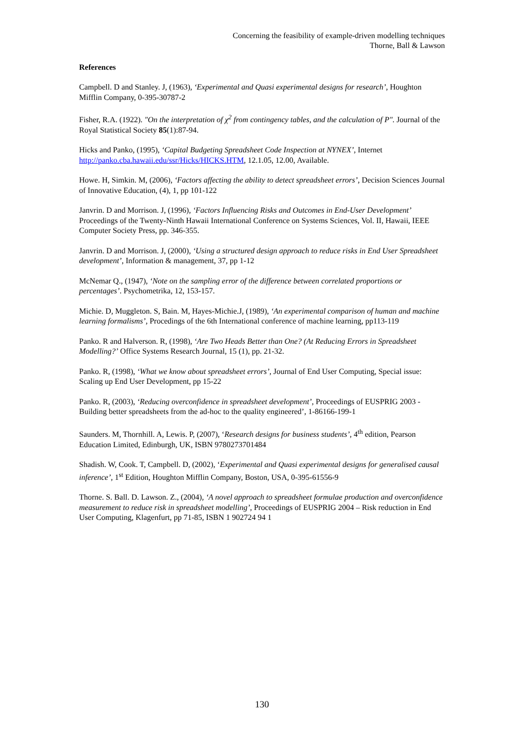Concerning the feasibility of example-driven modelling techniques
Thorne, Ball & Lawson
References
Campbell. D and Stanley. J, (1963), ‘Experimental and Quasi experimental designs for research’, Houghton Mifflin Company, 0-395-30787-2
Fisher, R.A. (1922). "On the interpretation of χ<sup>2</sup> from contingency tables, and the calculation of P". Journal of the Royal Statistical Society 85(1):87-94.
Hicks and Panko, (1995), ‘Capital Budgeting Spreadsheet Code Inspection at NYNEX’, Internet http://panko.cba.hawaii.edu/ssr/Hicks/HICKS.HTM, 12.1.05, 12.00, Available.
Howe. H, Simkin. M, (2006), ‘Factors affecting the ability to detect spreadsheet errors’, Decision Sciences Journal of Innovative Education, (4), 1, pp 101-122
Janvrin. D and Morrison. J, (1996), ‘Factors Influencing Risks and Outcomes in End-User Development’ Proceedings of the Twenty-Ninth Hawaii International Conference on Systems Sciences, Vol. II, Hawaii, IEEE Computer Society Press, pp. 346-355.
Janvrin. D and Morrison. J, (2000), ‘Using a structured design approach to reduce risks in End User Spreadsheet development’, Information & management, 37, pp 1-12
McNemar Q., (1947), ‘Note on the sampling error of the difference between correlated proportions or percentages’. Psychometrika, 12, 153-157.
Michie. D, Muggleton. S, Bain. M, Hayes-Michie.J, (1989), ‘An experimental comparison of human and machine learning formalisms’, Procedings of the 6th International conference of machine learning, pp113-119
Panko. R and Halverson. R, (1998), ‘Are Two Heads Better than One? (At Reducing Errors in Spreadsheet Modelling?’ Office Systems Research Journal, 15 (1), pp. 21-32.
Panko. R, (1998), ‘What we know about spreadsheet errors’, Journal of End User Computing, Special issue: Scaling up End User Development, pp 15-22
Panko. R, (2003), ‘Reducing overconfidence in spreadsheet development’, Proceedings of EUSPRIG 2003 - Building better spreadsheets from the ad-hoc to the quality engineered’, 1-86166-199-1
Saunders. M, Thornhill. A, Lewis. P, (2007), ‘Research designs for business students’, 4<sup>th</sup> edition, Pearson Education Limited, Edinburgh, UK, ISBN 9780273701484
Shadish. W, Cook. T, Campbell. D, (2002), ‘Experimental and Quasi experimental designs for generalised causal inference’, 1<sup>st</sup> Edition, Houghton Mifflin Company, Boston, USA, 0-395-61556-9
Thorne. S. Ball. D. Lawson. Z., (2004), ‘A novel approach to spreadsheet formulae production and overconfidence measurement to reduce risk in spreadsheet modelling’, Proceedings of EUSPRIG 2004 – Risk reduction in End User Computing, Klagenfurt, pp 71-85, ISBN 1 902724 94 1
130